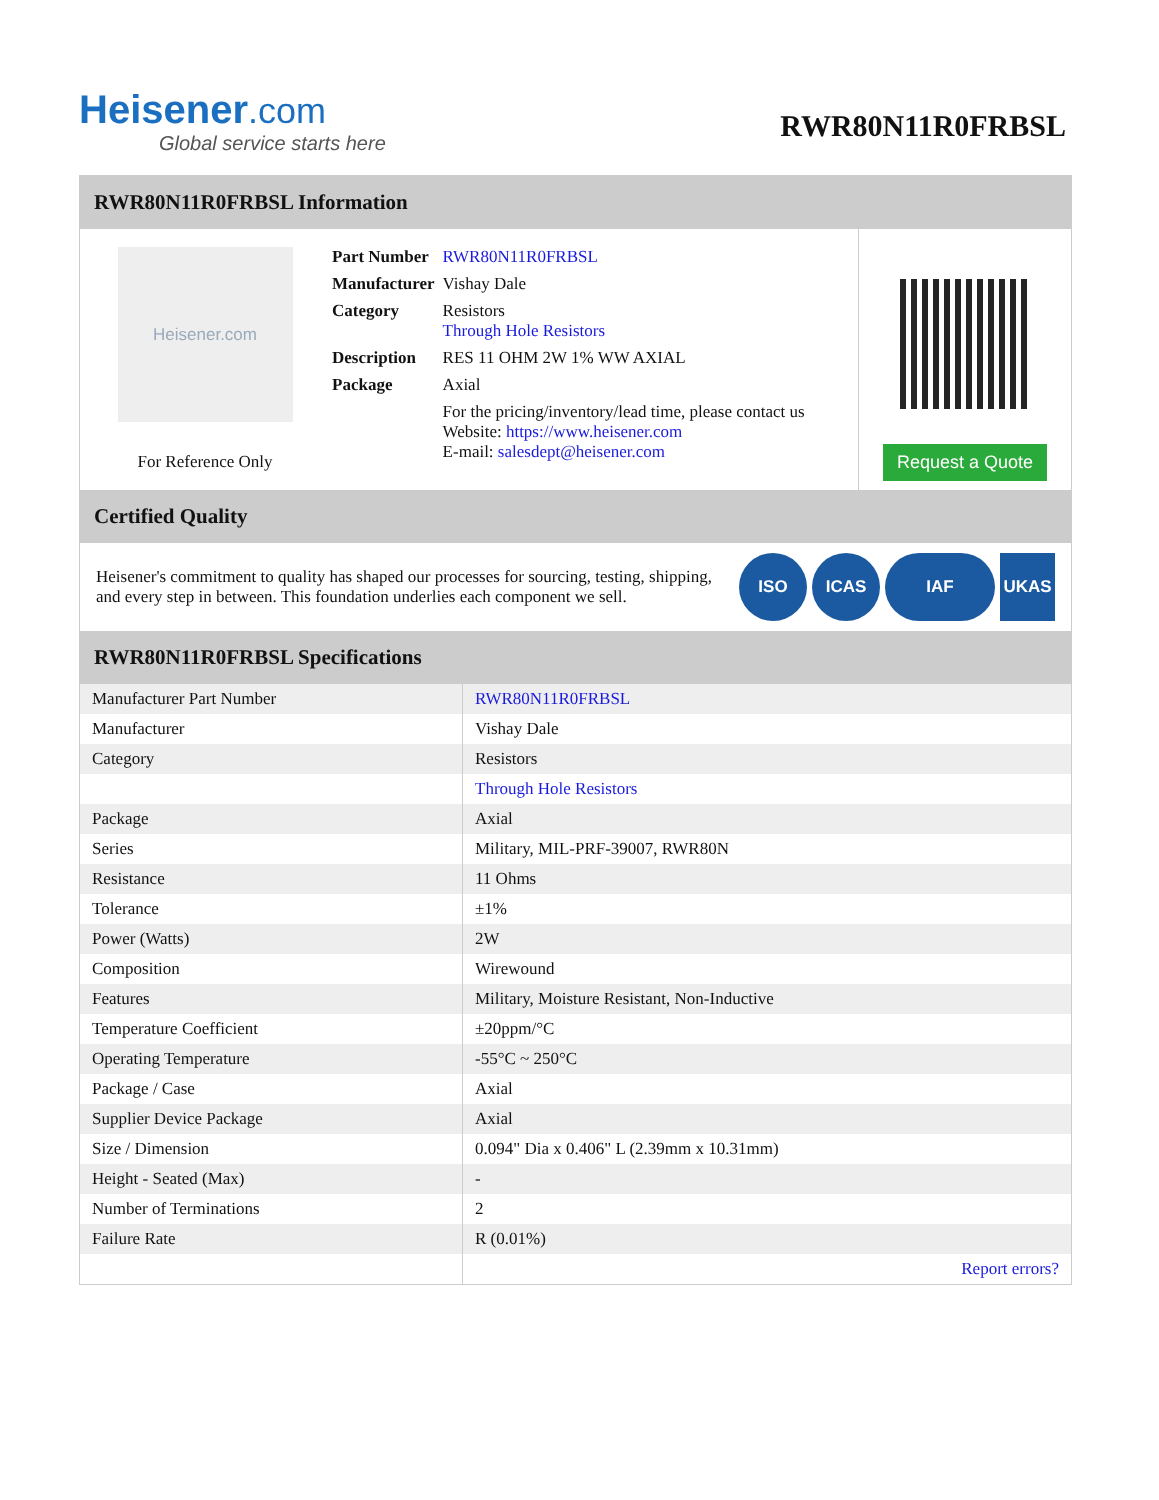Heisener.com
Global service starts here
RWR80N11R0FRBSL
RWR80N11R0FRBSL Information
Heisener.com
For Reference Only
| Part Number | RWR80N11R0FRBSL |
| Manufacturer | Vishay Dale |
| Category | Resistors Through Hole Resistors |
| Description | RES 11 OHM 2W 1% WW AXIAL |
| Package | Axial |
| | For the pricing/inventory/lead time, please contact us Website: https://www.heisener.com E-mail: salesdept@heisener.com |
Request a Quote
Certified Quality
Heisener's commitment to quality has shaped our processes for sourcing, testing, shipping, and every step in between. This foundation underlies each component we sell.
ISO ICAS IAF UKAS
RWR80N11R0FRBSL Specifications
| Manufacturer Part Number | RWR80N11R0FRBSL |
| Manufacturer | Vishay Dale |
| Category | Resistors |
| | Through Hole Resistors |
| Package | Axial |
| Series | Military, MIL-PRF-39007, RWR80N |
| Resistance | 11 Ohms |
| Tolerance | ±1% |
| Power (Watts) | 2W |
| Composition | Wirewound |
| Features | Military, Moisture Resistant, Non-Inductive |
| Temperature Coefficient | ±20ppm/°C |
| Operating Temperature | -55°C ~ 250°C |
| Package / Case | Axial |
| Supplier Device Package | Axial |
| Size / Dimension | 0.094" Dia x 0.406" L (2.39mm x 10.31mm) |
| Height - Seated (Max) | - |
| Number of Terminations | 2 |
| Failure Rate | R (0.01%) |
| | Report errors? |